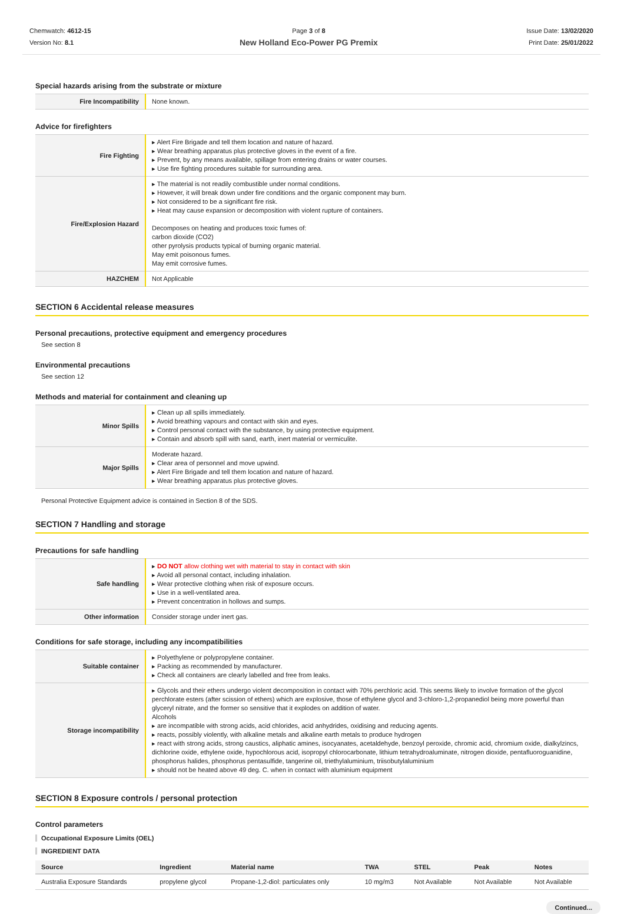Chemwatch: 4612-15
Version No: 8.1
Page 3 of 8
New Holland Eco-Power PG Premix
Issue Date: 13/02/2020
Print Date: 25/01/2022
Special hazards arising from the substrate or mixture
| Fire Incompatibility | None known. |
Advice for firefighters
| Fire Fighting | ▸ Alert Fire Brigade and tell them location and nature of hazard. ▸ Wear breathing apparatus plus protective gloves in the event of a fire. ▸ Prevent, by any means available, spillage from entering drains or water courses. ▸ Use fire fighting procedures suitable for surrounding area. |
| Fire/Explosion Hazard | ▸ The material is not readily combustible under normal conditions. ▸ However, it will break down under fire conditions and the organic component may burn. ▸ Not considered to be a significant fire risk. ▸ Heat may cause expansion or decomposition with violent rupture of containers. Decomposes on heating and produces toxic fumes of: carbon dioxide (CO2) other pyrolysis products typical of burning organic material. May emit poisonous fumes. May emit corrosive fumes. |
| HAZCHEM | Not Applicable |
SECTION 6 Accidental release measures
Personal precautions, protective equipment and emergency procedures
See section 8
Environmental precautions
See section 12
Methods and material for containment and cleaning up
| Minor Spills | ▸ Clean up all spills immediately. ▸ Avoid breathing vapours and contact with skin and eyes. ▸ Control personal contact with the substance, by using protective equipment. ▸ Contain and absorb spill with sand, earth, inert material or vermiculite. |
| Major Spills | Moderate hazard. ▸ Clear area of personnel and move upwind. ▸ Alert Fire Brigade and tell them location and nature of hazard. ▸ Wear breathing apparatus plus protective gloves. |
Personal Protective Equipment advice is contained in Section 8 of the SDS.
SECTION 7 Handling and storage
Precautions for safe handling
| Safe handling | ▸ DO NOT allow clothing wet with material to stay in contact with skin ▸ Avoid all personal contact, including inhalation. ▸ Wear protective clothing when risk of exposure occurs. ▸ Use in a well-ventilated area. ▸ Prevent concentration in hollows and sumps. |
| Other information | Consider storage under inert gas. |
Conditions for safe storage, including any incompatibilities
| Suitable container | ▸ Polyethylene or polypropylene container. ▸ Packing as recommended by manufacturer. ▸ Check all containers are clearly labelled and free from leaks. |
| Storage incompatibility | ▸ Glycols and their ethers undergo violent decomposition in contact with 70% perchloric acid. This seems likely to involve formation of the glycol perchlorate esters (after scission of ethers) which are explosive, those of ethylene glycol and 3-chloro-1,2-propanediol being more powerful than glyceryl nitrate, and the former so sensitive that it explodes on addition of water. Alcohols ▸ are incompatible with strong acids, acid chlorides, acid anhydrides, oxidising and reducing agents. ▸ reacts, possibly violently, with alkaline metals and alkaline earth metals to produce hydrogen ▸ react with strong acids, strong caustics, aliphatic amines, isocyanates, acetaldehyde, benzoyl peroxide, chromic acid, chromium oxide, dialkylzincs, dichlorine oxide, ethylene oxide, hypochlorous acid, isopropyl chlorocarbonate, lithium tetrahydroaluminate, nitrogen dioxide, pentafluoroguanidine, phosphorus halides, phosphorus pentasulfide, tangerine oil, triethylaluminium, triisobutylaluminium ▸ should not be heated above 49 deg. C. when in contact with aluminium equipment |
SECTION 8 Exposure controls / personal protection
Control parameters
Occupational Exposure Limits (OEL)
INGREDIENT DATA
| Source | Ingredient | Material name | TWA | STEL | Peak | Notes |
| --- | --- | --- | --- | --- | --- | --- |
| Australia Exposure Standards | propylene glycol | Propane-1,2-diol: particulates only | 10 mg/m3 | Not Available | Not Available | Not Available |
Continued...